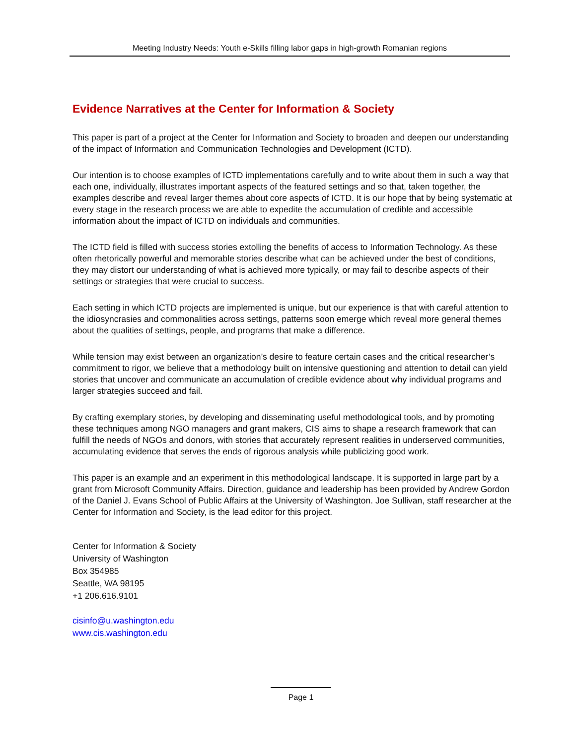Meeting Industry Needs: Youth e-Skills filling labor gaps in high-growth Romanian regions
Evidence Narratives at the Center for Information & Society
This paper is part of a project at the Center for Information and Society to broaden and deepen our understanding of the impact of Information and Communication Technologies and Development (ICTD).
Our intention is to choose examples of ICTD implementations carefully and to write about them in such a way that each one, individually, illustrates important aspects of the featured settings and so that, taken together, the examples describe and reveal larger themes about core aspects of ICTD. It is our hope that by being systematic at every stage in the research process we are able to expedite the accumulation of credible and accessible information about the impact of ICTD on individuals and communities.
The ICTD field is filled with success stories extolling the benefits of access to Information Technology. As these often rhetorically powerful and memorable stories describe what can be achieved under the best of conditions, they may distort our understanding of what is achieved more typically, or may fail to describe aspects of their settings or strategies that were crucial to success.
Each setting in which ICTD projects are implemented is unique, but our experience is that with careful attention to the idiosyncrasies and commonalities across settings, patterns soon emerge which reveal more general themes about the qualities of settings, people, and programs that make a difference.
While tension may exist between an organization’s desire to feature certain cases and the critical researcher’s commitment to rigor, we believe that a methodology built on intensive questioning and attention to detail can yield stories that uncover and communicate an accumulation of credible evidence about why individual programs and larger strategies succeed and fail.
By crafting exemplary stories, by developing and disseminating useful methodological tools, and by promoting these techniques among NGO managers and grant makers, CIS aims to shape a research framework that can fulfill the needs of NGOs and donors, with stories that accurately represent realities in underserved communities, accumulating evidence that serves the ends of rigorous analysis while publicizing good work.
This paper is an example and an experiment in this methodological landscape. It is supported in large part by a grant from Microsoft Community Affairs. Direction, guidance and leadership has been provided by Andrew Gordon of the Daniel J. Evans School of Public Affairs at the University of Washington. Joe Sullivan, staff researcher at the Center for Information and Society, is the lead editor for this project.
Center for Information & Society
University of Washington
Box 354985
Seattle, WA 98195
+1 206.616.9101
cisinfo@u.washington.edu
www.cis.washington.edu
Page 1